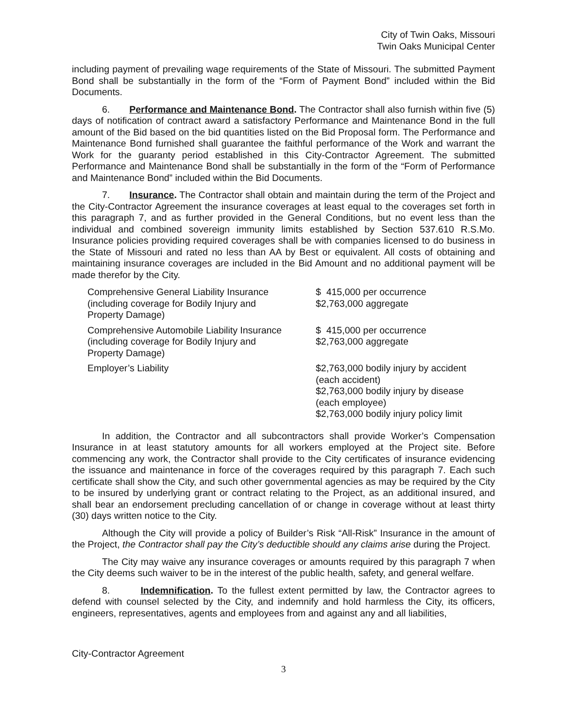City of Twin Oaks, Missouri
Twin Oaks Municipal Center
including payment of prevailing wage requirements of the State of Missouri. The submitted Payment Bond shall be substantially in the form of the “Form of Payment Bond” included within the Bid Documents.
6. Performance and Maintenance Bond. The Contractor shall also furnish within five (5) days of notification of contract award a satisfactory Performance and Maintenance Bond in the full amount of the Bid based on the bid quantities listed on the Bid Proposal form. The Performance and Maintenance Bond furnished shall guarantee the faithful performance of the Work and warrant the Work for the guaranty period established in this City-Contractor Agreement. The submitted Performance and Maintenance Bond shall be substantially in the form of the “Form of Performance and Maintenance Bond” included within the Bid Documents.
7. Insurance. The Contractor shall obtain and maintain during the term of the Project and the City-Contractor Agreement the insurance coverages at least equal to the coverages set forth in this paragraph 7, and as further provided in the General Conditions, but no event less than the individual and combined sovereign immunity limits established by Section 537.610 R.S.Mo. Insurance policies providing required coverages shall be with companies licensed to do business in the State of Missouri and rated no less than AA by Best or equivalent. All costs of obtaining and maintaining insurance coverages are included in the Bid Amount and no additional payment will be made therefor by the City.
| Comprehensive General Liability Insurance (including coverage for Bodily Injury and Property Damage) | $ 415,000 per occurrence $2,763,000 aggregate |
| Comprehensive Automobile Liability Insurance (including coverage for Bodily Injury and Property Damage) | $ 415,000 per occurrence $2,763,000 aggregate |
| Employer’s Liability | $2,763,000 bodily injury by accident (each accident) $2,763,000 bodily injury by disease (each employee) $2,763,000 bodily injury policy limit |
In addition, the Contractor and all subcontractors shall provide Worker’s Compensation Insurance in at least statutory amounts for all workers employed at the Project site. Before commencing any work, the Contractor shall provide to the City certificates of insurance evidencing the issuance and maintenance in force of the coverages required by this paragraph 7. Each such certificate shall show the City, and such other governmental agencies as may be required by the City to be insured by underlying grant or contract relating to the Project, as an additional insured, and shall bear an endorsement precluding cancellation of or change in coverage without at least thirty (30) days written notice to the City.
Although the City will provide a policy of Builder’s Risk “All-Risk” Insurance in the amount of the Project, the Contractor shall pay the City’s deductible should any claims arise during the Project.
The City may waive any insurance coverages or amounts required by this paragraph 7 when the City deems such waiver to be in the interest of the public health, safety, and general welfare.
8. Indemnification. To the fullest extent permitted by law, the Contractor agrees to defend with counsel selected by the City, and indemnify and hold harmless the City, its officers, engineers, representatives, agents and employees from and against any and all liabilities,
City-Contractor Agreement
3